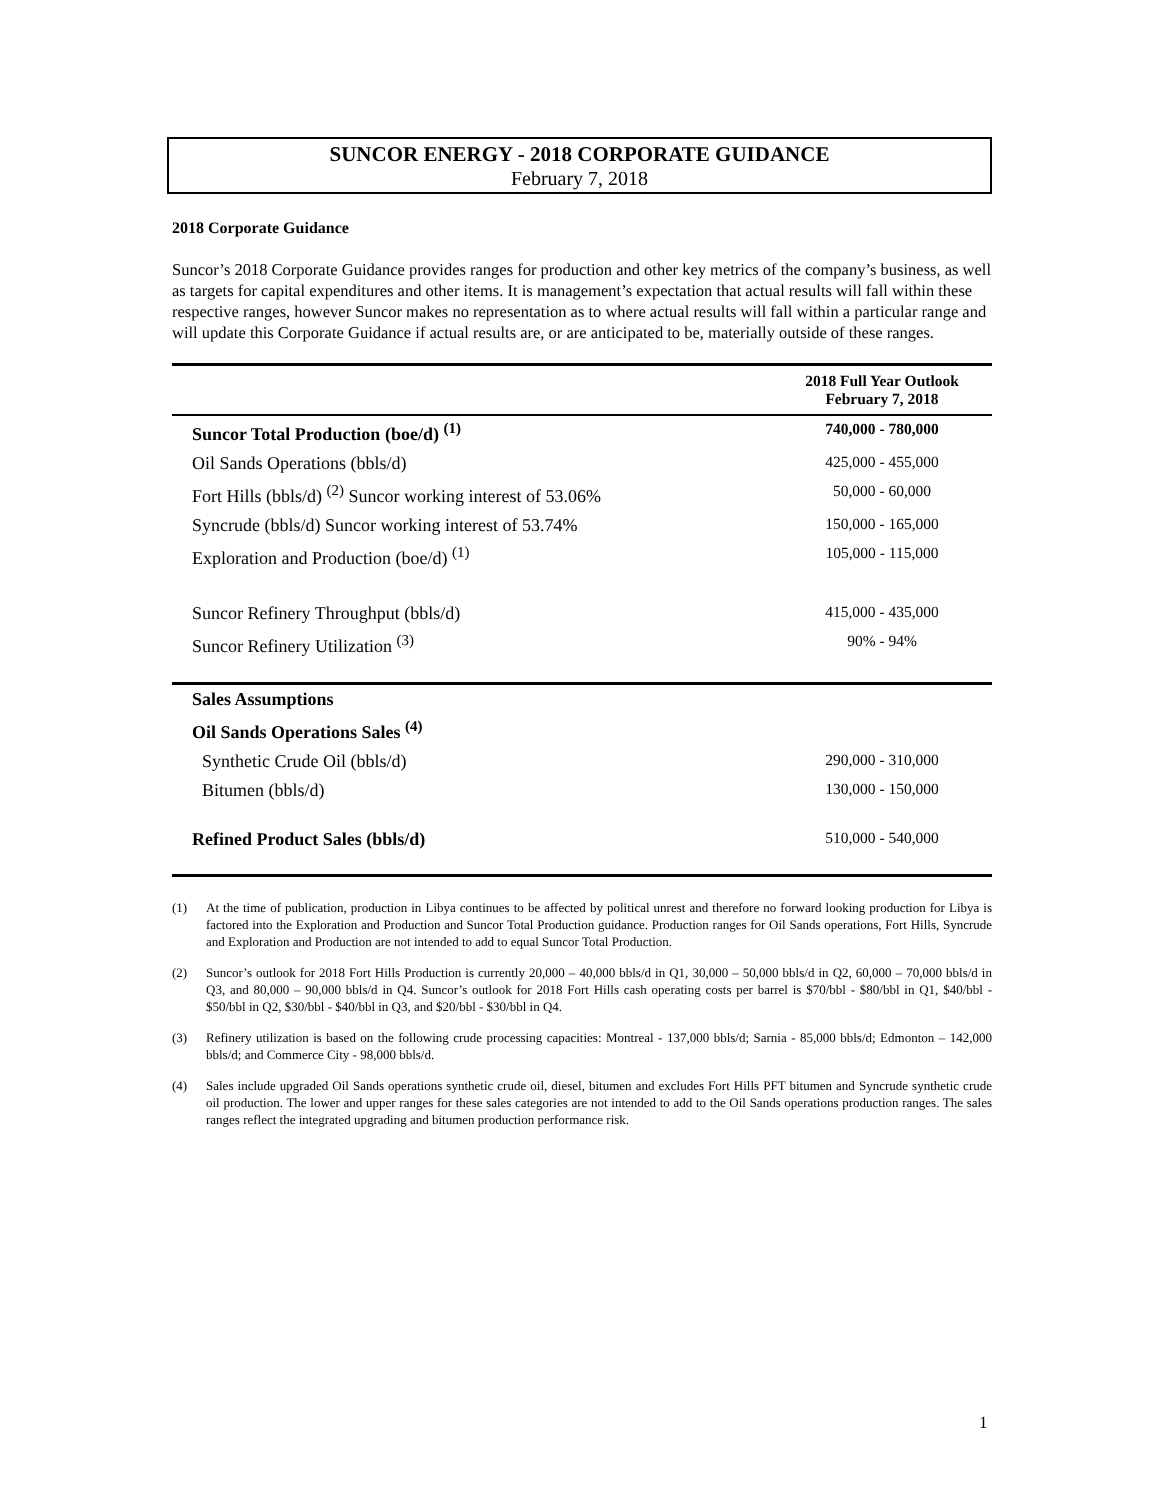SUNCOR ENERGY - 2018 CORPORATE GUIDANCE
February 7, 2018
2018 Corporate Guidance
Suncor’s 2018 Corporate Guidance provides ranges for production and other key metrics of the company’s business, as well as targets for capital expenditures and other items. It is management’s expectation that actual results will fall within these respective ranges, however Suncor makes no representation as to where actual results will fall within a particular range and will update this Corporate Guidance if actual results are, or are anticipated to be, materially outside of these ranges.
| | 2018 Full Year Outlook February 7, 2018 |
| --- | --- |
| Suncor Total Production (boe/d) <sup>(1)</sup> | 740,000 - 780,000 |
| Oil Sands Operations (bbls/d) | 425,000 - 455,000 |
| Fort Hills (bbls/d) <sup>(2)</sup> Suncor working interest of 53.06% | 50,000 - 60,000 |
| Syncrude (bbls/d) Suncor working interest of 53.74% | 150,000 - 165,000 |
| Exploration and Production (boe/d) <sup>(1)</sup> | 105,000 - 115,000 |
| Suncor Refinery Throughput (bbls/d) | 415,000 - 435,000 |
| Suncor Refinery Utilization <sup>(3)</sup> | 90% - 94% |
| Sales Assumptions | |
| Oil Sands Operations Sales <sup>(4)</sup> | |
| Synthetic Crude Oil (bbls/d) | 290,000 - 310,000 |
| Bitumen (bbls/d) | 130,000 - 150,000 |
| Refined Product Sales (bbls/d) | 510,000 - 540,000 |
(1) At the time of publication, production in Libya continues to be affected by political unrest and therefore no forward looking production for Libya is factored into the Exploration and Production and Suncor Total Production guidance. Production ranges for Oil Sands operations, Fort Hills, Syncrude and Exploration and Production are not intended to add to equal Suncor Total Production.
(2) Suncor’s outlook for 2018 Fort Hills Production is currently 20,000 – 40,000 bbls/d in Q1, 30,000 – 50,000 bbls/d in Q2, 60,000 – 70,000 bbls/d in Q3, and 80,000 – 90,000 bbls/d in Q4. Suncor’s outlook for 2018 Fort Hills cash operating costs per barrel is $70/bbl - $80/bbl in Q1, $40/bbl - $50/bbl in Q2, $30/bbl - $40/bbl in Q3, and $20/bbl - $30/bbl in Q4.
(3) Refinery utilization is based on the following crude processing capacities: Montreal - 137,000 bbls/d; Sarnia - 85,000 bbls/d; Edmonton – 142,000 bbls/d; and Commerce City - 98,000 bbls/d.
(4) Sales include upgraded Oil Sands operations synthetic crude oil, diesel, bitumen and excludes Fort Hills PFT bitumen and Syncrude synthetic crude oil production. The lower and upper ranges for these sales categories are not intended to add to the Oil Sands operations production ranges. The sales ranges reflect the integrated upgrading and bitumen production performance risk.
1